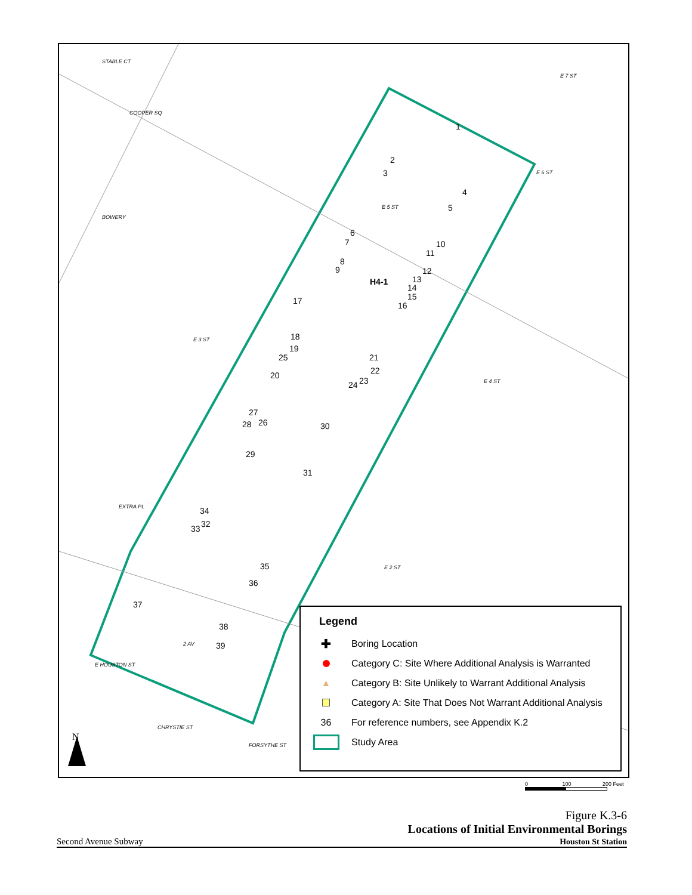STABLE CT
E 7 ST
COOPER SQ
E 6 ST
E 5 ST
BOWERY
E 3 ST
E 4 ST
EXTRA PL
E 2 ST
2 AV
E HOUSTON ST
CHRYSTIE ST
FORSYTHE ST
H4-1
1
2
3
4
5
6
7
8
9
10
11
12
13
14
15
16
17
18
19
20
21
22
23
24
25
26
27
28
29
30
31
32
33
34
35
36
37
38
39
N
Legend
✚ Boring Location
Category C: Site Where Additional Analysis is Warranted
▲ Category B: Site Unlikely to Warrant Additional Analysis
Category A: Site That Does Not Warrant Additional Analysis
36 For reference numbers, see Appendix K.2
Study Area
0 100 200 Feet
Figure K.3-6
Second Avenue Subway Locations of Initial Environmental Borings
Houston St Station